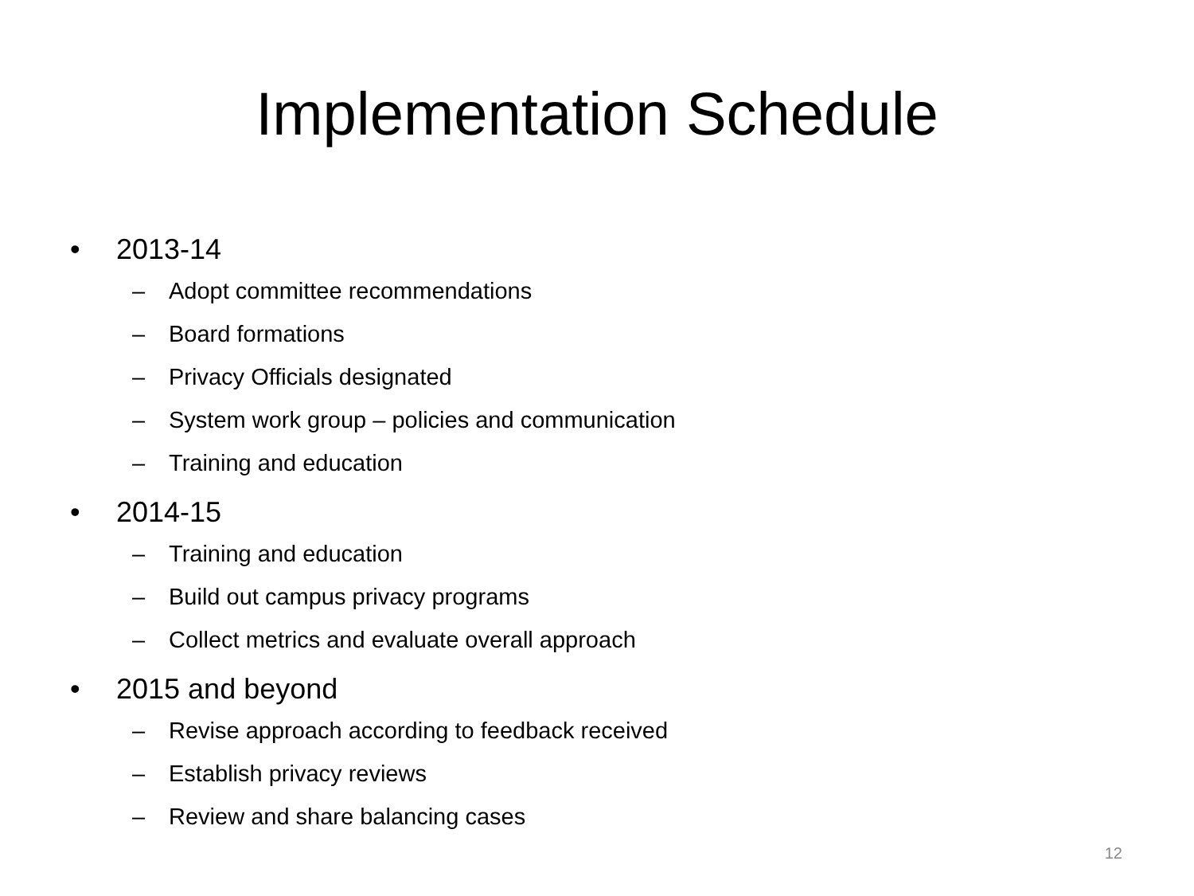Implementation Schedule
• 2013-14
– Adopt committee recommendations
– Board formations
– Privacy Officials designated
– System work group – policies and communication
– Training and education
• 2014-15
– Training and education
– Build out campus privacy programs
– Collect metrics and evaluate overall approach
• 2015 and beyond
– Revise approach according to feedback received
– Establish privacy reviews
– Review and share balancing cases
12